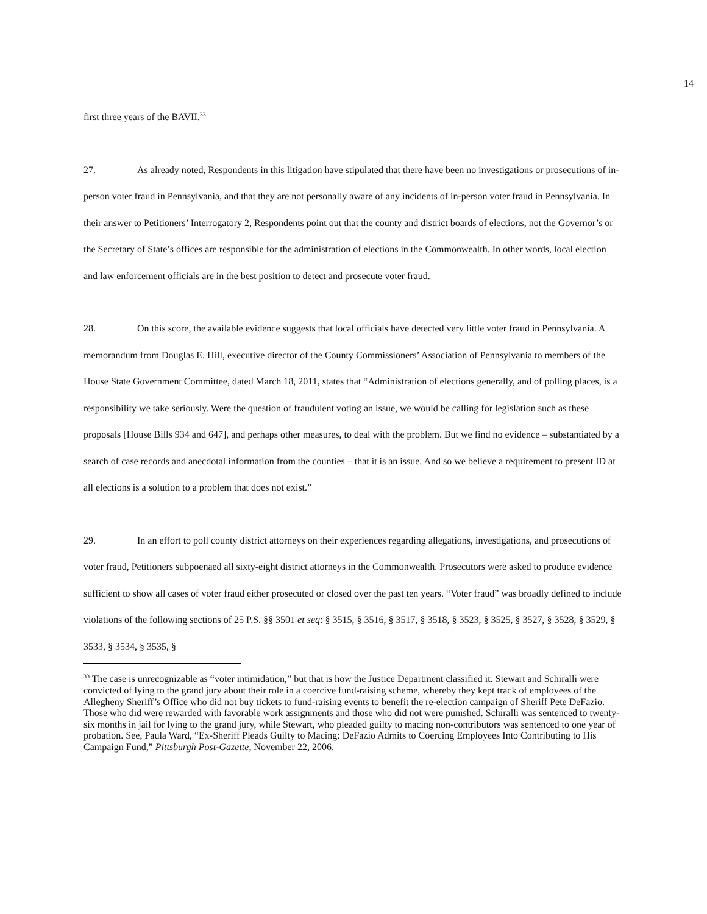14
first three years of the BAVII.<sup>33</sup>
27. As already noted, Respondents in this litigation have stipulated that there have been no investigations or prosecutions of in-person voter fraud in Pennsylvania, and that they are not personally aware of any incidents of in-person voter fraud in Pennsylvania. In their answer to Petitioners’ Interrogatory 2, Respondents point out that the county and district boards of elections, not the Governor’s or the Secretary of State’s offices are responsible for the administration of elections in the Commonwealth. In other words, local election and law enforcement officials are in the best position to detect and prosecute voter fraud.
28. On this score, the available evidence suggests that local officials have detected very little voter fraud in Pennsylvania. A memorandum from Douglas E. Hill, executive director of the County Commissioners’ Association of Pennsylvania to members of the House State Government Committee, dated March 18, 2011, states that “Administration of elections generally, and of polling places, is a responsibility we take seriously. Were the question of fraudulent voting an issue, we would be calling for legislation such as these proposals [House Bills 934 and 647], and perhaps other measures, to deal with the problem. But we find no evidence – substantiated by a search of case records and anecdotal information from the counties – that it is an issue. And so we believe a requirement to present ID at all elections is a solution to a problem that does not exist.”
29. In an effort to poll county district attorneys on their experiences regarding allegations, investigations, and prosecutions of voter fraud, Petitioners subpoenaed all sixty-eight district attorneys in the Commonwealth. Prosecutors were asked to produce evidence sufficient to show all cases of voter fraud either prosecuted or closed over the past ten years. “Voter fraud” was broadly defined to include violations of the following sections of 25 P.S. §§ 3501 et seq: § 3515, § 3516, § 3517, § 3518, § 3523, § 3525, § 3527, § 3528, § 3529, § 3533, § 3534, § 3535, §
<sup>33</sup> The case is unrecognizable as “voter intimidation,” but that is how the Justice Department classified it. Stewart and Schiralli were convicted of lying to the grand jury about their role in a coercive fund-raising scheme, whereby they kept track of employees of the Allegheny Sheriff’s Office who did not buy tickets to fund-raising events to benefit the re-election campaign of Sheriff Pete DeFazio. Those who did were rewarded with favorable work assignments and those who did not were punished. Schiralli was sentenced to twenty-six months in jail for lying to the grand jury, while Stewart, who pleaded guilty to macing non-contributors was sentenced to one year of probation. See, Paula Ward, “Ex-Sheriff Pleads Guilty to Macing: DeFazio Admits to Coercing Employees Into Contributing to His Campaign Fund,” Pittsburgh Post-Gazette, November 22, 2006.